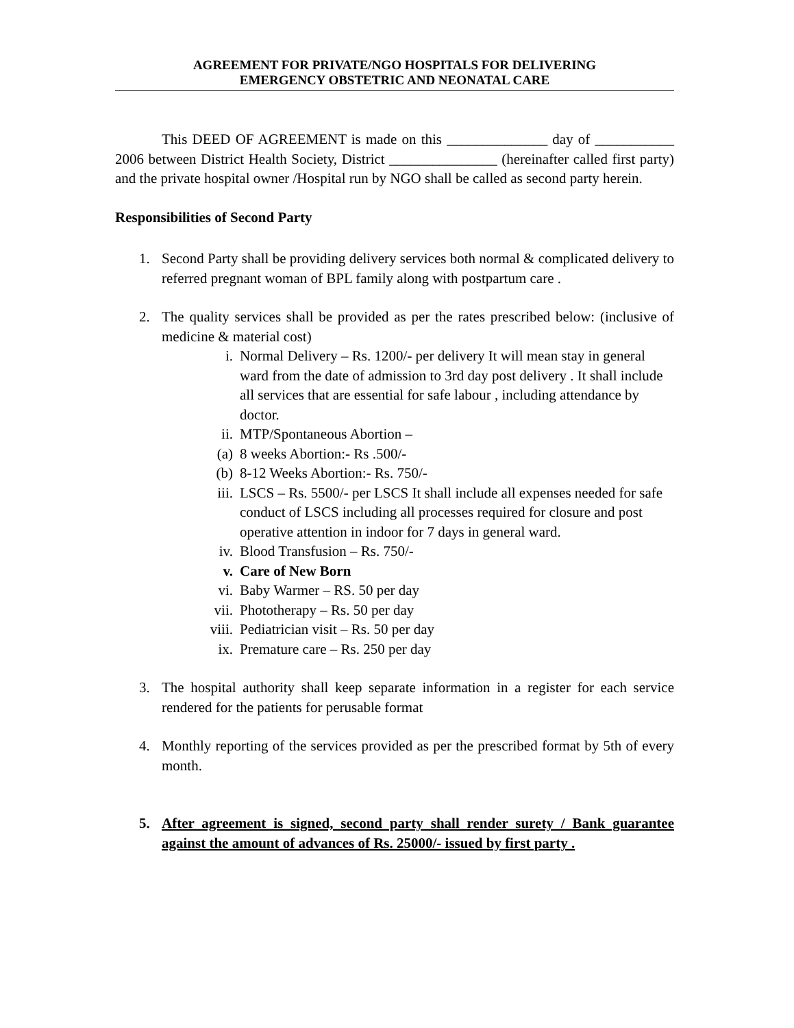AGREEMENT FOR PRIVATE/NGO HOSPITALS FOR DELIVERING
EMERGENCY OBSTETRIC AND NEONATAL CARE
This DEED OF AGREEMENT is made on this ______________ day of ___________ 2006 between District Health Society, District _______________ (hereinafter called first party) and the private hospital owner /Hospital run by NGO shall be called as second party herein.
Responsibilities of Second Party
1. Second Party shall be providing delivery services both normal & complicated delivery to referred pregnant woman of BPL family along with postpartum care .
2. The quality services shall be provided as per the rates prescribed below: (inclusive of medicine & material cost)
i. Normal Delivery – Rs. 1200/- per delivery It will mean stay in general ward from the date of admission to 3rd day post delivery . It shall include all services that are essential for safe labour , including attendance by doctor.
ii. MTP/Spontaneous Abortion –
(a) 8 weeks Abortion:- Rs .500/-
(b) 8-12 Weeks Abortion:- Rs. 750/-
iii. LSCS – Rs. 5500/- per LSCS It shall include all expenses needed for safe conduct of LSCS including all processes required for closure and post operative attention in indoor for 7 days in general ward.
iv. Blood Transfusion – Rs. 750/-
v. Care of New Born
vi. Baby Warmer – RS. 50 per day
vii. Phototherapy – Rs. 50 per day
viii. Pediatrician visit – Rs. 50 per day
ix. Premature care – Rs. 250 per day
3. The hospital authority shall keep separate information in a register for each service rendered for the patients for perusable format
4. Monthly reporting of the services provided as per the prescribed format by 5th of every month.
5. After agreement is signed, second party shall render surety / Bank guarantee against the amount of advances of Rs. 25000/- issued by first party .